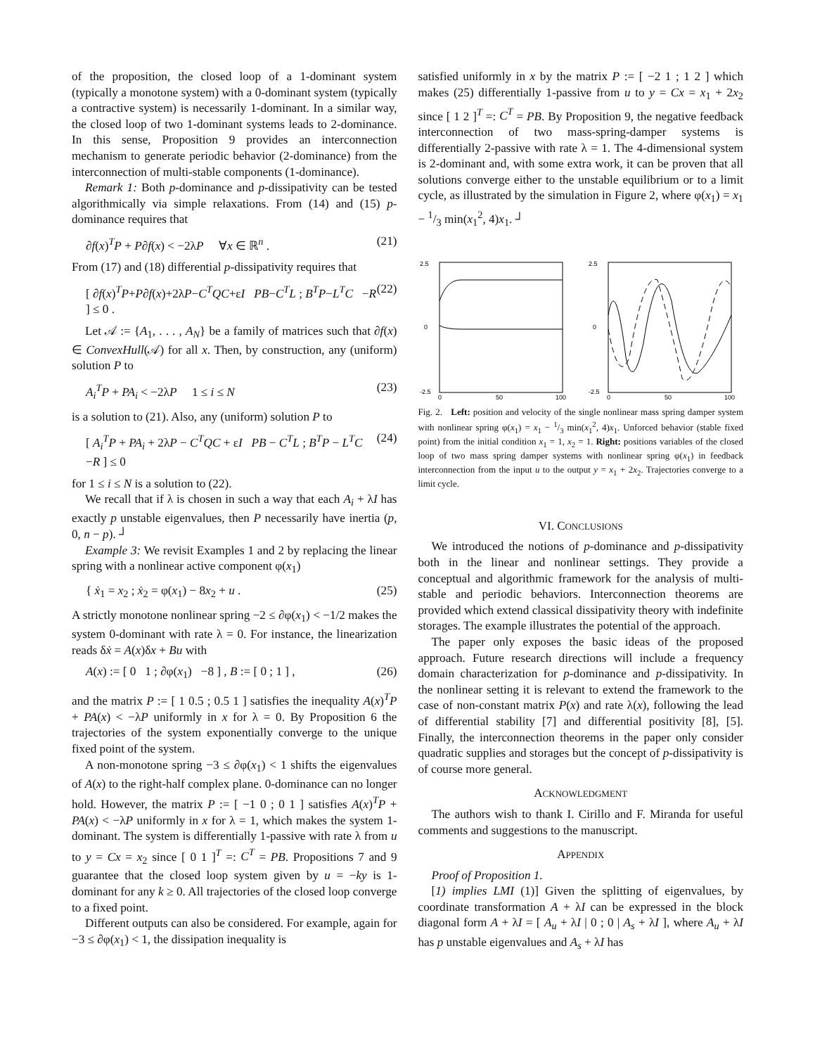of the proposition, the closed loop of a 1-dominant system (typically a monotone system) with a 0-dominant system (typically a contractive system) is necessarily 1-dominant. In a similar way, the closed loop of two 1-dominant systems leads to 2-dominance. In this sense, Proposition 9 provides an interconnection mechanism to generate periodic behavior (2-dominance) from the interconnection of multi-stable components (1-dominance).
Remark 1: Both p-dominance and p-dissipativity can be tested algorithmically via simple relaxations. From (14) and (15) p-dominance requires that
∂f(x)<sup>T</sup>P + P∂f(x) < −2λP ∀x ∈ ℝ<sup>n</sup> . (21)
From (17) and (18) differential p-dissipativity requires that
[ ∂f(x)<sup>T</sup>P+P∂f(x)+2λP−C<sup>T</sup>QC+εI PB−C<sup>T</sup>L ; B<sup>T</sup>P−L<sup>T</sup>C −R ] ≤ 0 . (22)
Let 𝒜 := {A<sub>1</sub>, . . . , A<sub>N</sub>} be a family of matrices such that ∂f(x) ∈ ConvexHull(𝒜) for all x. Then, by construction, any (uniform) solution P to
A<sub>i</sub><sup>T</sup>P + PA<sub>i</sub> < −2λP 1 ≤ i ≤ N (23)
is a solution to (21). Also, any (uniform) solution P to
[ A<sub>i</sub><sup>T</sup>P + PA<sub>i</sub> + 2λP − C<sup>T</sup>QC + εI PB − C<sup>T</sup>L ; B<sup>T</sup>P − L<sup>T</sup>C −R ] ≤ 0 (24)
for 1 ≤ i ≤ N is a solution to (22).
We recall that if λ is chosen in such a way that each A<sub>i</sub> + λI has exactly p unstable eigenvalues, then P necessarily have inertia (p, 0, n − p). ┘
Example 3: We revisit Examples 1 and 2 by replacing the linear spring with a nonlinear active component φ(x<sub>1</sub>)
{ ẋ<sub>1</sub> = x<sub>2</sub> ; ẋ<sub>2</sub> = φ(x<sub>1</sub>) − 8x<sub>2</sub> + u . (25)
A strictly monotone nonlinear spring −2 ≤ ∂φ(x<sub>1</sub>) < −1/2 makes the system 0-dominant with rate λ = 0. For instance, the linearization reads δẋ = A(x)δx + Bu with
A(x) := [ 0 1 ; ∂φ(x<sub>1</sub>) −8 ] , B := [ 0 ; 1 ] , (26)
and the matrix P := [ 1 0.5 ; 0.5 1 ] satisfies the inequality A(x)<sup>T</sup>P + PA(x) < −λP uniformly in x for λ = 0. By Proposition 6 the trajectories of the system exponentially converge to the unique fixed point of the system.
A non-monotone spring −3 ≤ ∂φ(x<sub>1</sub>) < 1 shifts the eigenvalues of A(x) to the right-half complex plane. 0-dominance can no longer hold. However, the matrix P := [ −1 0 ; 0 1 ] satisfies A(x)<sup>T</sup>P + PA(x) < −λP uniformly in x for λ = 1, which makes the system 1-dominant. The system is differentially 1-passive with rate λ from u to y = Cx = x<sub>2</sub> since [ 0 1 ]<sup>T</sup> =: C<sup>T</sup> = PB. Propositions 7 and 9 guarantee that the closed loop system given by u = −ky is 1-dominant for any k ≥ 0. All trajectories of the closed loop converge to a fixed point.
Different outputs can also be considered. For example, again for −3 ≤ ∂φ(x<sub>1</sub>) < 1, the dissipation inequality is
satisfied uniformly in x by the matrix P := [ −2 1 ; 1 2 ] which makes (25) differentially 1-passive from u to y = Cx = x<sub>1</sub> + 2x<sub>2</sub> since [ 1 2 ]<sup>T</sup> =: C<sup>T</sup> = PB. By Proposition 9, the negative feedback interconnection of two mass-spring-damper systems is differentially 2-passive with rate λ = 1. The 4-dimensional system is 2-dominant and, with some extra work, it can be proven that all solutions converge either to the unstable equilibrium or to a limit cycle, as illustrated by the simulation in Figure 2, where φ(x<sub>1</sub>) = x<sub>1</sub> − 1/3 min(x<sub>1</sub><sup>2</sup>, 4)x<sub>1</sub>. ┘
2.5
0
-2.5
0
50
100
2.5
0
-2.5
0
50
100
Fig. 2. Left: position and velocity of the single nonlinear mass spring damper system with nonlinear spring φ(x<sub>1</sub>) = x<sub>1</sub> − 1/3 min(x<sub>1</sub><sup>2</sup>, 4)x<sub>1</sub>. Unforced behavior (stable fixed point) from the initial condition x<sub>1</sub> = 1, x<sub>2</sub> = 1. Right: positions variables of the closed loop of two mass spring damper systems with nonlinear spring φ(x<sub>1</sub>) in feedback interconnection from the input u to the output y = x<sub>1</sub> + 2x<sub>2</sub>. Trajectories converge to a limit cycle.
VI. CONCLUSIONS
We introduced the notions of p-dominance and p-dissipativity both in the linear and nonlinear settings. They provide a conceptual and algorithmic framework for the analysis of multi-stable and periodic behaviors. Interconnection theorems are provided which extend classical dissipativity theory with indefinite storages. The example illustrates the potential of the approach.
The paper only exposes the basic ideas of the proposed approach. Future research directions will include a frequency domain characterization for p-dominance and p-dissipativity. In the nonlinear setting it is relevant to extend the framework to the case of non-constant matrix P(x) and rate λ(x), following the lead of differential stability [7] and differential positivity [8], [5]. Finally, the interconnection theorems in the paper only consider quadratic supplies and storages but the concept of p-dissipativity is of course more general.
ACKNOWLEDGMENT
The authors wish to thank I. Cirillo and F. Miranda for useful comments and suggestions to the manuscript.
APPENDIX
Proof of Proposition 1.
[1) implies LMI (1)] Given the splitting of eigenvalues, by coordinate transformation A + λI can be expressed in the block diagonal form A + λI = [ A<sub>u</sub> + λI | 0 ; 0 | A<sub>s</sub> + λI ], where A<sub>u</sub> + λI has p unstable eigenvalues and A<sub>s</sub> + λI has